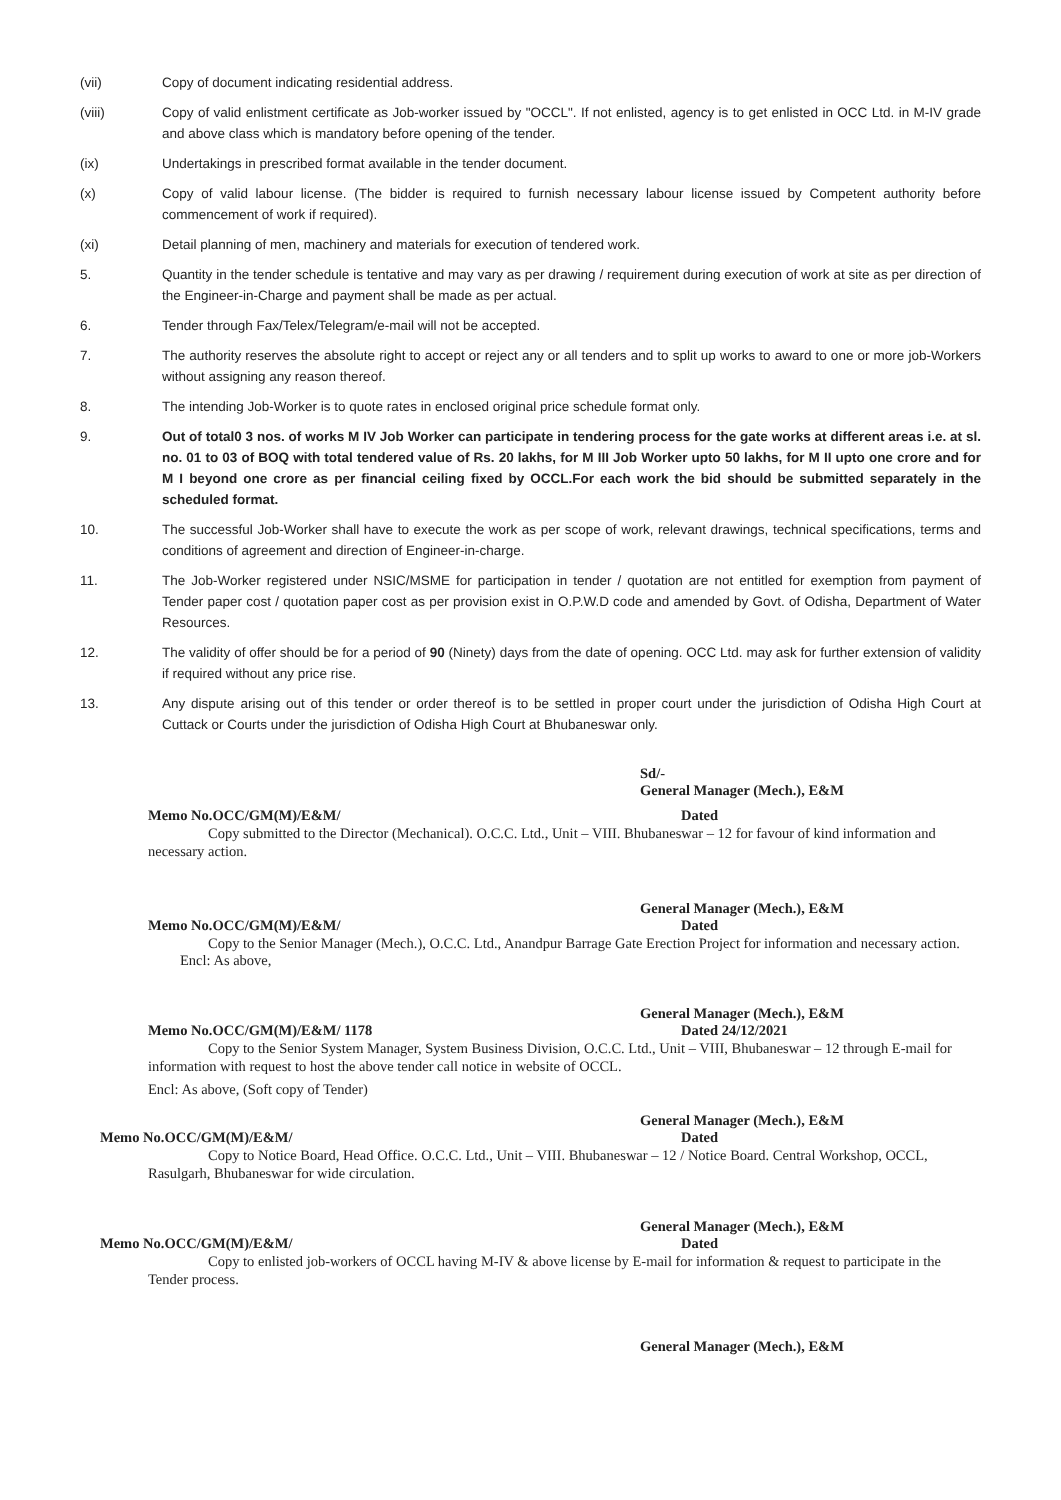(vii) Copy of document indicating residential address.
(viii) Copy of valid enlistment certificate as Job-worker issued by "OCCL". If not enlisted, agency is to get enlisted in OCC Ltd. in M-IV grade and above class which is mandatory before opening of the tender.
(ix) Undertakings in prescribed format available in the tender document.
(x) Copy of valid labour license. (The bidder is required to furnish necessary labour license issued by Competent authority before commencement of work if required).
(xi) Detail planning of men, machinery and materials for execution of tendered work.
5. Quantity in the tender schedule is tentative and may vary as per drawing / requirement during execution of work at site as per direction of the Engineer-in-Charge and payment shall be made as per actual.
6. Tender through Fax/Telex/Telegram/e-mail will not be accepted.
7. The authority reserves the absolute right to accept or reject any or all tenders and to split up works to award to one or more job-Workers without assigning any reason thereof.
8. The intending Job-Worker is to quote rates in enclosed original price schedule format only.
9. Out of total0 3 nos. of works M IV Job Worker can participate in tendering process for the gate works at different areas i.e. at sl. no. 01 to 03 of BOQ with total tendered value of Rs. 20 lakhs, for M III Job Worker upto 50 lakhs, for M II upto one crore and for M I beyond one crore as per financial ceiling fixed by OCCL.For each work the bid should be submitted separately in the scheduled format.
10. The successful Job-Worker shall have to execute the work as per scope of work, relevant drawings, technical specifications, terms and conditions of agreement and direction of Engineer-in-charge.
11. The Job-Worker registered under NSIC/MSME for participation in tender / quotation are not entitled for exemption from payment of Tender paper cost / quotation paper cost as per provision exist in O.P.W.D code and amended by Govt. of Odisha, Department of Water Resources.
12. The validity of offer should be for a period of 90 (Ninety) days from the date of opening. OCC Ltd. may ask for further extension of validity if required without any price rise.
13. Any dispute arising out of this tender or order thereof is to be settled in proper court under the jurisdiction of Odisha High Court at Cuttack or Courts under the jurisdiction of Odisha High Court at Bhubaneswar only.
Sd/-
General Manager (Mech.), E&M
Memo No.OCC/GM(M)/E&M/ Dated
Copy submitted to the Director (Mechanical). O.C.C. Ltd., Unit – VIII. Bhubaneswar – 12 for favour of kind information and necessary action.
General Manager (Mech.), E&M
Memo No.OCC/GM(M)/E&M/ Dated
Copy to the Senior Manager (Mech.), O.C.C. Ltd., Anandpur Barrage Gate Erection Project for information and necessary action.
Encl: As above,
General Manager (Mech.), E&M
Memo No.OCC/GM(M)/E&M/ 1178 Dated 24/12/2021
Copy to the Senior System Manager, System Business Division, O.C.C. Ltd., Unit – VIII, Bhubaneswar – 12 through E-mail for information with request to host the above tender call notice in website of OCCL.
Encl: As above, (Soft copy of Tender)
General Manager (Mech.), E&M
Memo No.OCC/GM(M)/E&M/ Dated
Copy to Notice Board, Head Office. O.C.C. Ltd., Unit – VIII. Bhubaneswar – 12 / Notice Board. Central Workshop, OCCL, Rasulgarh, Bhubaneswar for wide circulation.
General Manager (Mech.), E&M
Memo No.OCC/GM(M)/E&M/ Dated
Copy to enlisted job-workers of OCCL having M-IV & above license by E-mail for information & request to participate in the Tender process.
General Manager (Mech.), E&M